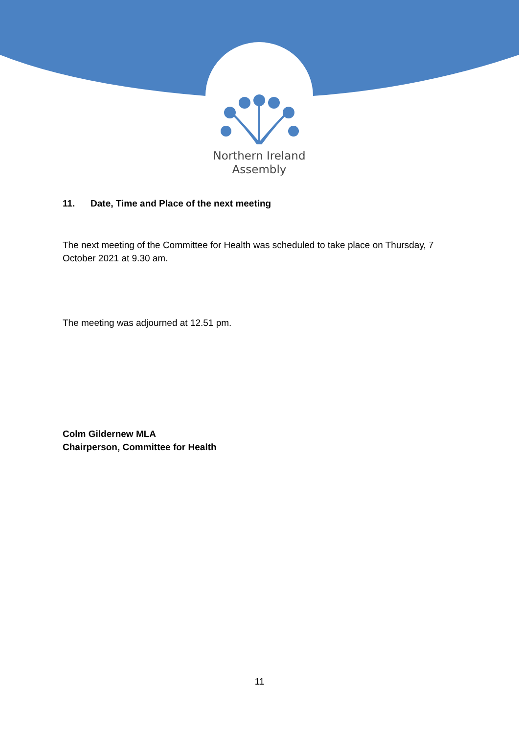Northern Ireland
Assembly
11. Date, Time and Place of the next meeting
The next meeting of the Committee for Health was scheduled to take place on Thursday, 7 October 2021 at 9.30 am.
The meeting was adjourned at 12.51 pm.
Colm Gildernew MLA
Chairperson, Committee for Health
11